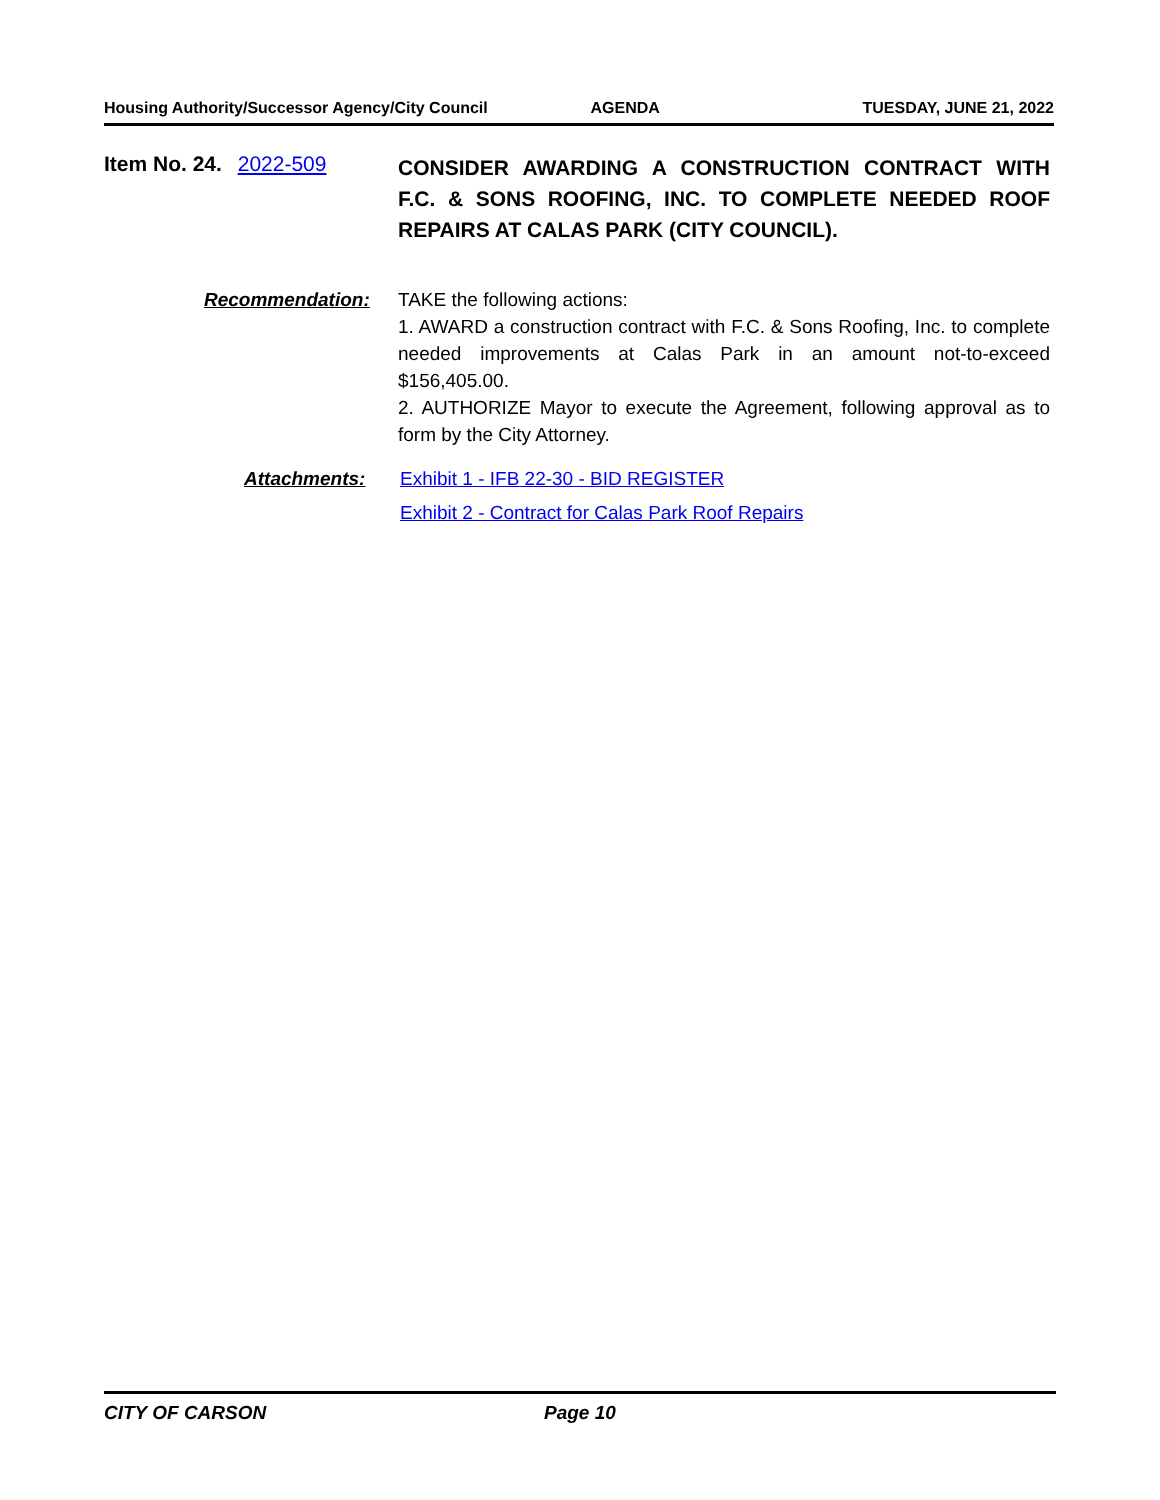Housing Authority/Successor Agency/City Council AGENDA TUESDAY, JUNE 21, 2022
Item No. 24. 2022-509
CONSIDER AWARDING A CONSTRUCTION CONTRACT WITH F.C. & SONS ROOFING, INC. TO COMPLETE NEEDED ROOF REPAIRS AT CALAS PARK (CITY COUNCIL).
Recommendation: TAKE the following actions:
1. AWARD a construction contract with F.C. & Sons Roofing, Inc. to complete needed improvements at Calas Park in an amount not-to-exceed $156,405.00.
2. AUTHORIZE Mayor to execute the Agreement, following approval as to form by the City Attorney.
Attachments: Exhibit 1 - IFB 22-30 - BID REGISTER
Exhibit 2 - Contract for Calas Park Roof Repairs
CITY OF CARSON Page 10